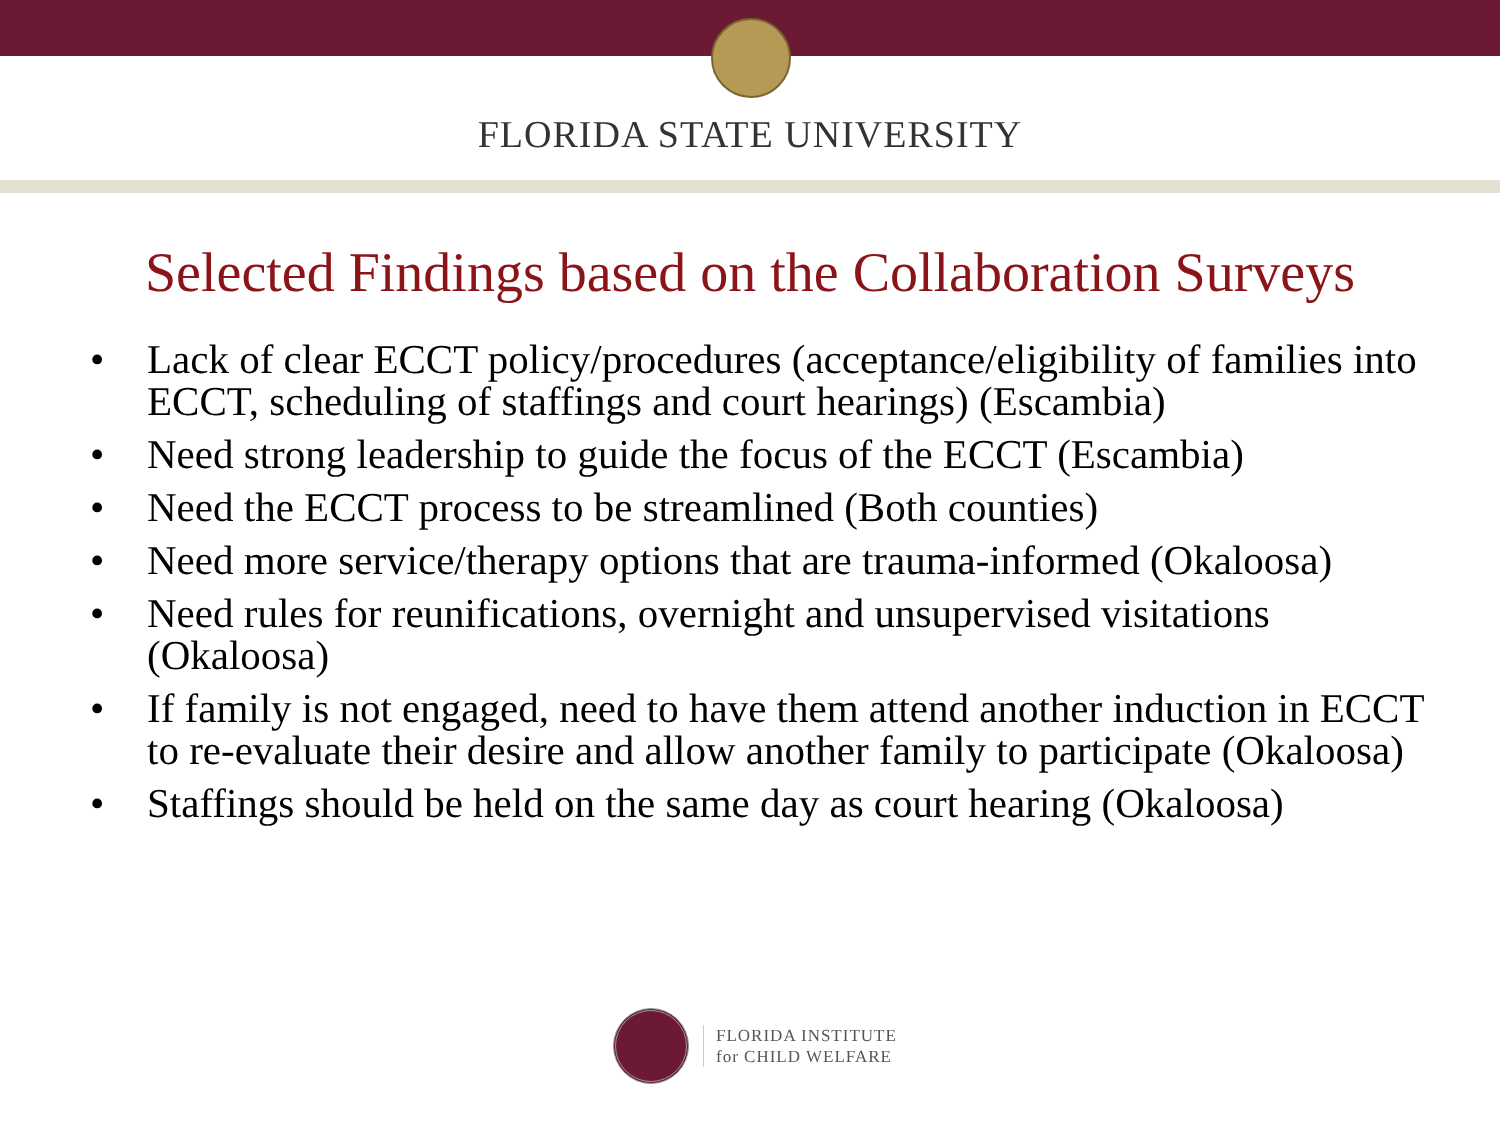FLORIDA STATE UNIVERSITY
Selected Findings based on the Collaboration Surveys
• Lack of clear ECCT policy/procedures (acceptance/eligibility of families into ECCT, scheduling of staffings and court hearings) (Escambia)
• Need strong leadership to guide the focus of the ECCT (Escambia)
• Need the ECCT process to be streamlined (Both counties)
• Need more service/therapy options that are trauma-informed (Okaloosa)
• Need rules for reunifications, overnight and unsupervised visitations (Okaloosa)
• If family is not engaged, need to have them attend another induction in ECCT to re-evaluate their desire and allow another family to participate (Okaloosa)
• Staffings should be held on the same day as court hearing (Okaloosa)
FLORIDA INSTITUTE
for CHILD WELFARE